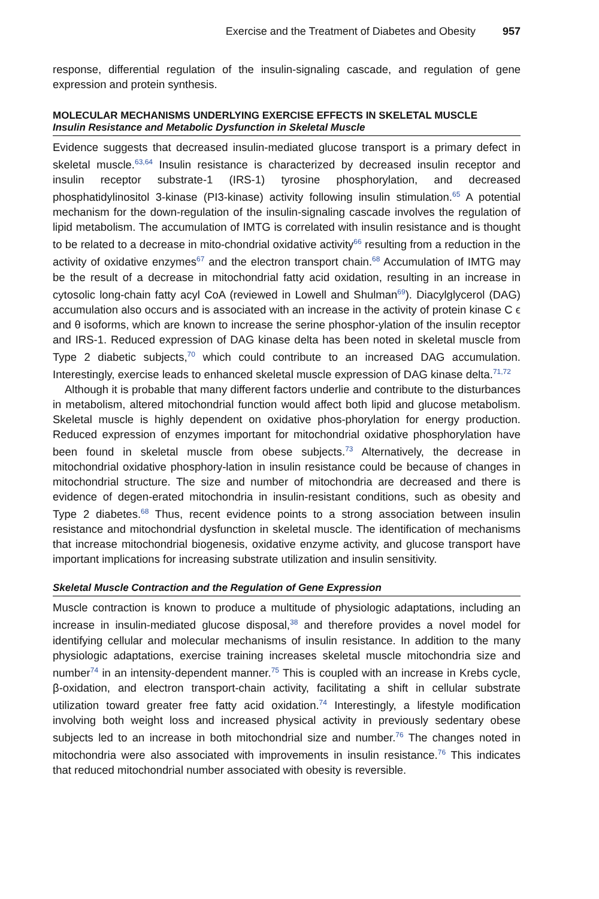Exercise and the Treatment of Diabetes and Obesity 957
response, differential regulation of the insulin-signaling cascade, and regulation of gene expression and protein synthesis.
MOLECULAR MECHANISMS UNDERLYING EXERCISE EFFECTS IN SKELETAL MUSCLE
Insulin Resistance and Metabolic Dysfunction in Skeletal Muscle
Evidence suggests that decreased insulin-mediated glucose transport is a primary defect in skeletal muscle.<sup>63,64</sup> Insulin resistance is characterized by decreased insulin receptor and insulin receptor substrate-1 (IRS-1) tyrosine phosphorylation, and decreased phosphatidylinositol 3-kinase (PI3-kinase) activity following insulin stimulation.<sup>65</sup> A potential mechanism for the down-regulation of the insulin-signaling cascade involves the regulation of lipid metabolism. The accumulation of IMTG is correlated with insulin resistance and is thought to be related to a decrease in mito-chondrial oxidative activity<sup>66</sup> resulting from a reduction in the activity of oxidative enzymes<sup>67</sup> and the electron transport chain.<sup>68</sup> Accumulation of IMTG may be the result of a decrease in mitochondrial fatty acid oxidation, resulting in an increase in cytosolic long-chain fatty acyl CoA (reviewed in Lowell and Shulman<sup>69</sup>). Diacylglycerol (DAG) accumulation also occurs and is associated with an increase in the activity of protein kinase C ϵ and θ isoforms, which are known to increase the serine phosphor-ylation of the insulin receptor and IRS-1. Reduced expression of DAG kinase delta has been noted in skeletal muscle from Type 2 diabetic subjects,<sup>70</sup> which could contribute to an increased DAG accumulation. Interestingly, exercise leads to enhanced skeletal muscle expression of DAG kinase delta.<sup>71,72</sup>
Although it is probable that many different factors underlie and contribute to the disturbances in metabolism, altered mitochondrial function would affect both lipid and glucose metabolism. Skeletal muscle is highly dependent on oxidative phos-phorylation for energy production. Reduced expression of enzymes important for mitochondrial oxidative phosphorylation have been found in skeletal muscle from obese subjects.<sup>73</sup> Alternatively, the decrease in mitochondrial oxidative phosphory-lation in insulin resistance could be because of changes in mitochondrial structure. The size and number of mitochondria are decreased and there is evidence of degen-erated mitochondria in insulin-resistant conditions, such as obesity and Type 2 diabetes.<sup>68</sup> Thus, recent evidence points to a strong association between insulin resistance and mitochondrial dysfunction in skeletal muscle. The identification of mechanisms that increase mitochondrial biogenesis, oxidative enzyme activity, and glucose transport have important implications for increasing substrate utilization and insulin sensitivity.
Skeletal Muscle Contraction and the Regulation of Gene Expression
Muscle contraction is known to produce a multitude of physiologic adaptations, including an increase in insulin-mediated glucose disposal,<sup>38</sup> and therefore provides a novel model for identifying cellular and molecular mechanisms of insulin resistance. In addition to the many physiologic adaptations, exercise training increases skeletal muscle mitochondria size and number<sup>74</sup> in an intensity-dependent manner.<sup>75</sup> This is coupled with an increase in Krebs cycle, β-oxidation, and electron transport-chain activity, facilitating a shift in cellular substrate utilization toward greater free fatty acid oxidation.<sup>74</sup> Interestingly, a lifestyle modification involving both weight loss and increased physical activity in previously sedentary obese subjects led to an increase in both mitochondrial size and number.<sup>76</sup> The changes noted in mitochondria were also associated with improvements in insulin resistance.<sup>76</sup> This indicates that reduced mitochondrial number associated with obesity is reversible.